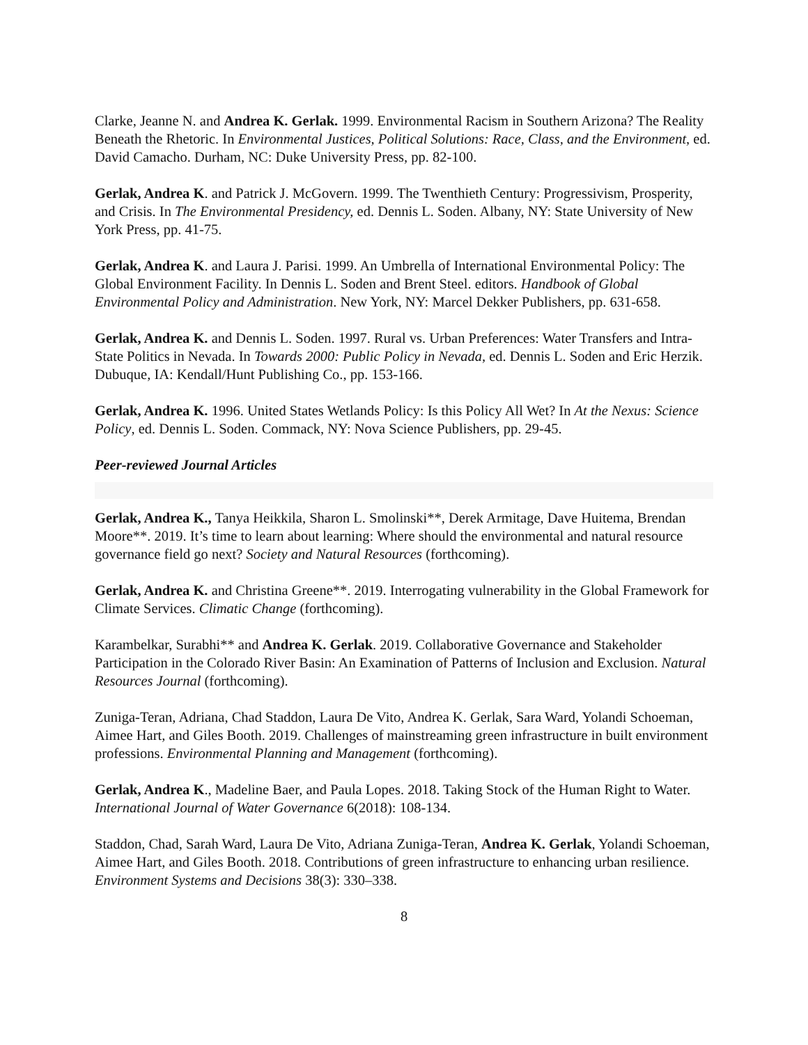Clarke, Jeanne N. and Andrea K. Gerlak. 1999. Environmental Racism in Southern Arizona? The Reality Beneath the Rhetoric. In Environmental Justices, Political Solutions: Race, Class, and the Environment, ed. David Camacho. Durham, NC: Duke University Press, pp. 82-100.
Gerlak, Andrea K. and Patrick J. McGovern. 1999. The Twenthieth Century: Progressivism, Prosperity, and Crisis. In The Environmental Presidency, ed. Dennis L. Soden. Albany, NY: State University of New York Press, pp. 41-75.
Gerlak, Andrea K. and Laura J. Parisi. 1999. An Umbrella of International Environmental Policy: The Global Environment Facility. In Dennis L. Soden and Brent Steel. editors. Handbook of Global Environmental Policy and Administration. New York, NY: Marcel Dekker Publishers, pp. 631-658.
Gerlak, Andrea K. and Dennis L. Soden. 1997. Rural vs. Urban Preferences: Water Transfers and Intra-State Politics in Nevada. In Towards 2000: Public Policy in Nevada, ed. Dennis L. Soden and Eric Herzik. Dubuque, IA: Kendall/Hunt Publishing Co., pp. 153-166.
Gerlak, Andrea K. 1996. United States Wetlands Policy: Is this Policy All Wet? In At the Nexus: Science Policy, ed. Dennis L. Soden. Commack, NY: Nova Science Publishers, pp. 29-45.
Peer-reviewed Journal Articles
Gerlak, Andrea K., Tanya Heikkila, Sharon L. Smolinski**, Derek Armitage, Dave Huitema, Brendan Moore**. 2019. It’s time to learn about learning: Where should the environmental and natural resource governance field go next? Society and Natural Resources (forthcoming).
Gerlak, Andrea K. and Christina Greene**. 2019. Interrogating vulnerability in the Global Framework for Climate Services. Climatic Change (forthcoming).
Karambelkar, Surabhi** and Andrea K. Gerlak. 2019. Collaborative Governance and Stakeholder Participation in the Colorado River Basin: An Examination of Patterns of Inclusion and Exclusion. Natural Resources Journal (forthcoming).
Zuniga-Teran, Adriana, Chad Staddon, Laura De Vito, Andrea K. Gerlak, Sara Ward, Yolandi Schoeman, Aimee Hart, and Giles Booth. 2019. Challenges of mainstreaming green infrastructure in built environment professions. Environmental Planning and Management (forthcoming).
Gerlak, Andrea K., Madeline Baer, and Paula Lopes. 2018. Taking Stock of the Human Right to Water. International Journal of Water Governance 6(2018): 108-134.
Staddon, Chad, Sarah Ward, Laura De Vito, Adriana Zuniga-Teran, Andrea K. Gerlak, Yolandi Schoeman, Aimee Hart, and Giles Booth. 2018. Contributions of green infrastructure to enhancing urban resilience. Environment Systems and Decisions 38(3): 330–338.
8